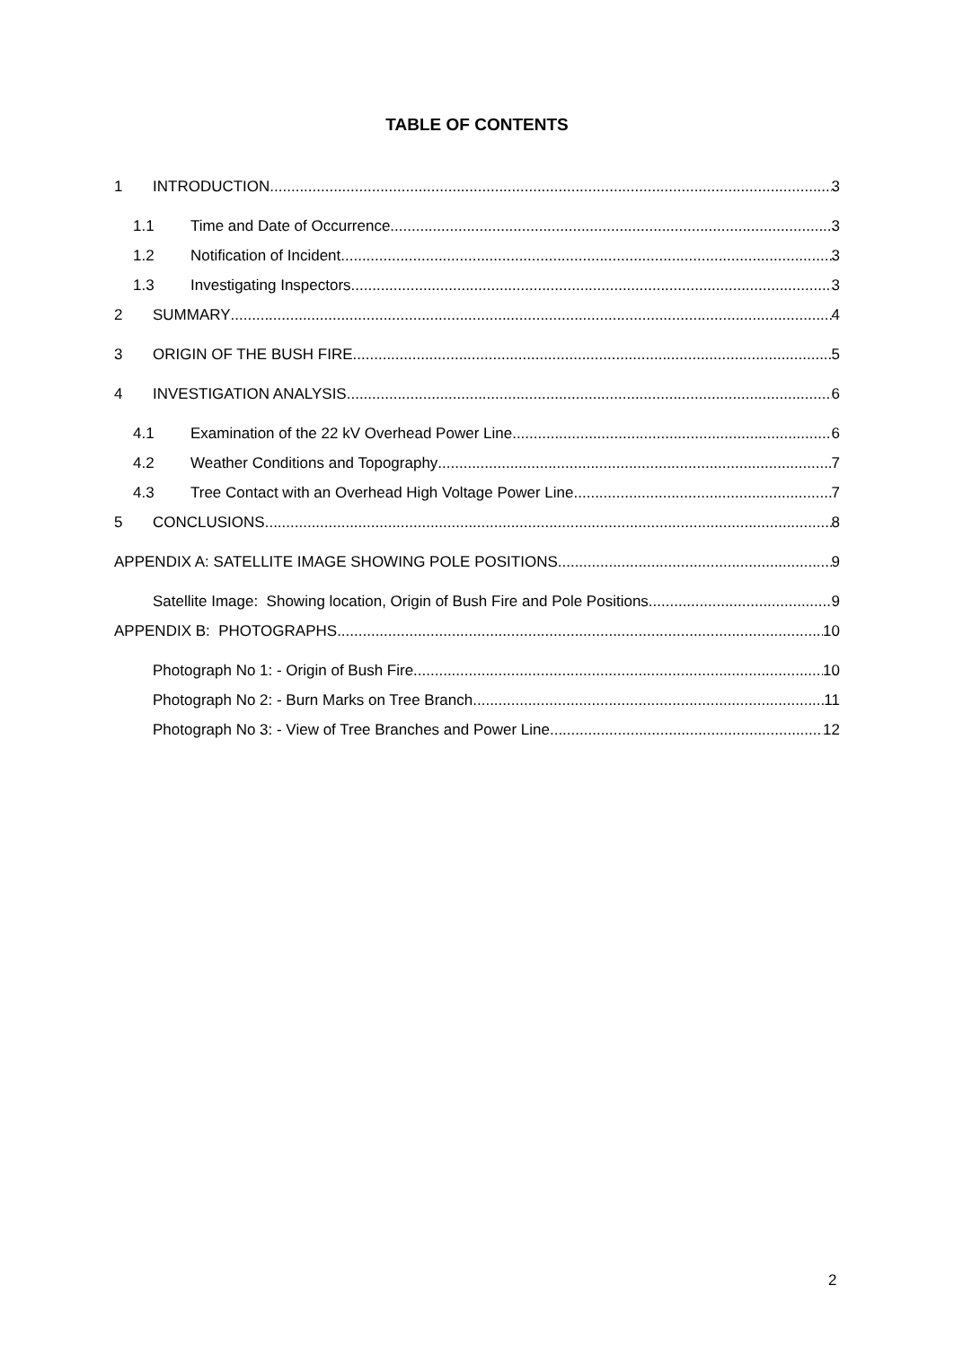TABLE OF CONTENTS
1 INTRODUCTION 3
1.1 Time and Date of Occurrence 3
1.2 Notification of Incident 3
1.3 Investigating Inspectors 3
2 SUMMARY 4
3 ORIGIN OF THE BUSH FIRE 5
4 INVESTIGATION ANALYSIS 6
4.1 Examination of the 22 kV Overhead Power Line 6
4.2 Weather Conditions and Topography 7
4.3 Tree Contact with an Overhead High Voltage Power Line 7
5 CONCLUSIONS 8
APPENDIX A: SATELLITE IMAGE SHOWING POLE POSITIONS 9
Satellite Image: Showing location, Origin of Bush Fire and Pole Positions 9
APPENDIX B: PHOTOGRAPHS 10
Photograph No 1: - Origin of Bush Fire 10
Photograph No 2: - Burn Marks on Tree Branch 11
Photograph No 3: - View of Tree Branches and Power Line 12
2